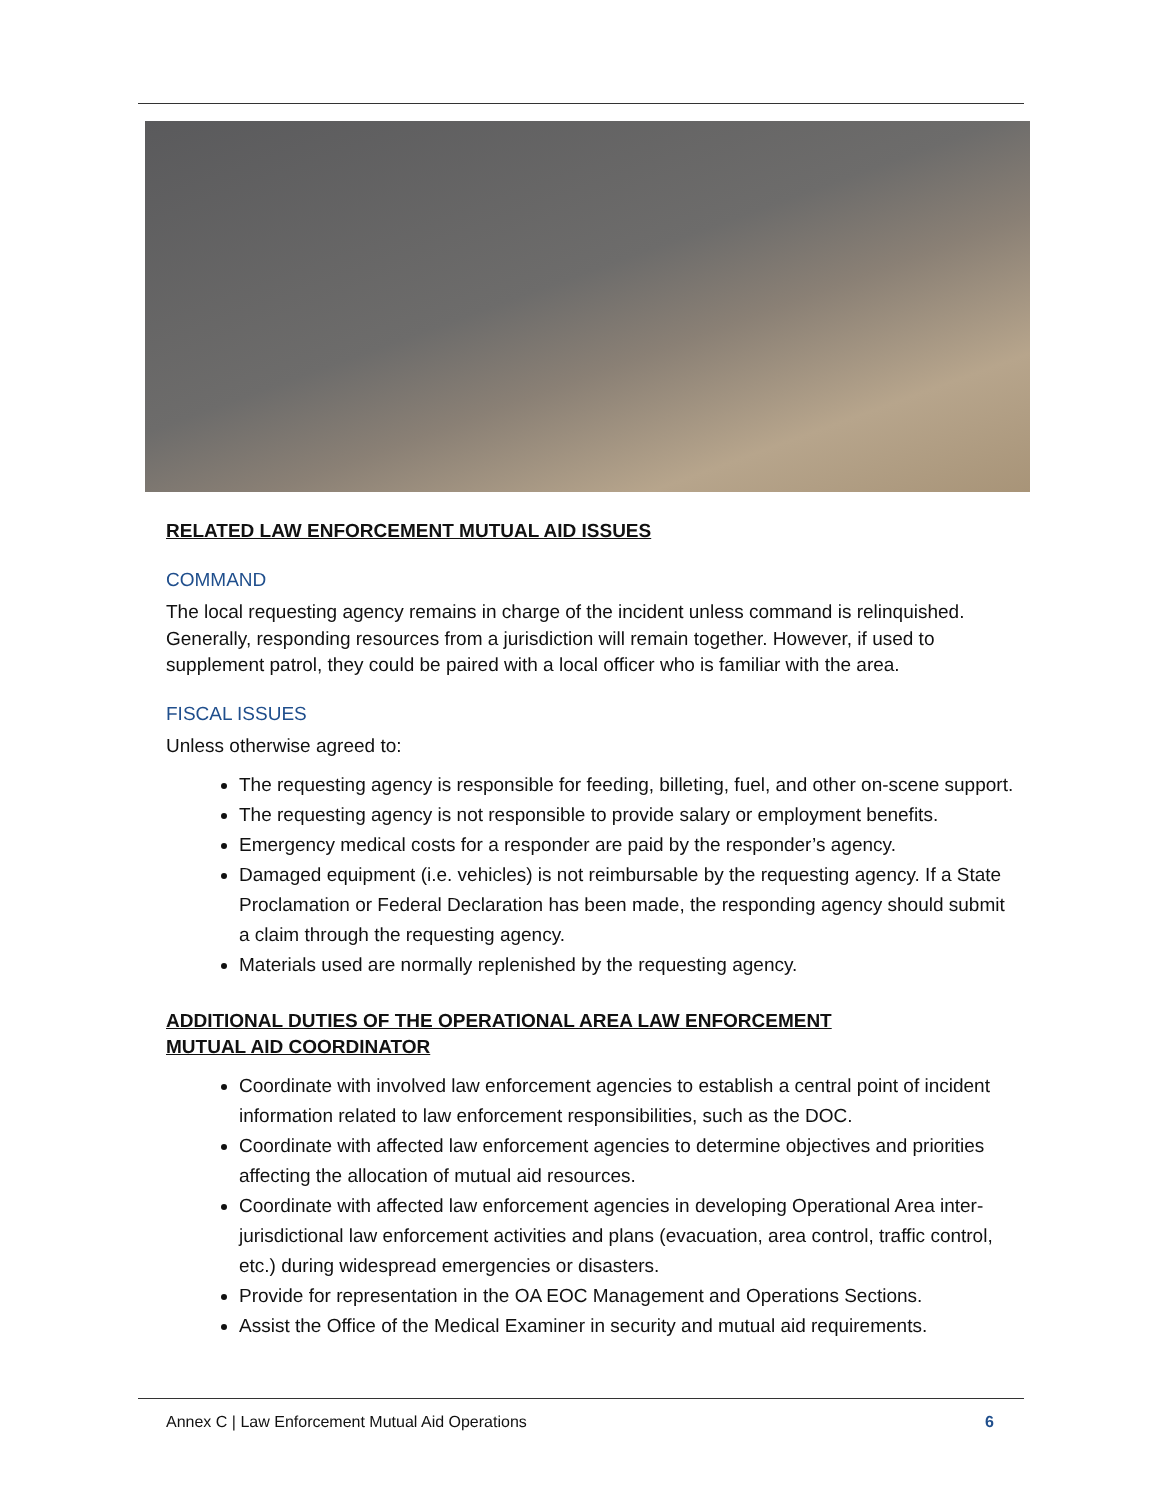RELATED LAW ENFORCEMENT MUTUAL AID ISSUES
COMMAND
The local requesting agency remains in charge of the incident unless command is relinquished. Generally, responding resources from a jurisdiction will remain together. However, if used to supplement patrol, they could be paired with a local officer who is familiar with the area.
FISCAL ISSUES
Unless otherwise agreed to:
The requesting agency is responsible for feeding, billeting, fuel, and other on-scene support.
The requesting agency is not responsible to provide salary or employment benefits.
Emergency medical costs for a responder are paid by the responder’s agency.
Damaged equipment (i.e. vehicles) is not reimbursable by the requesting agency. If a State Proclamation or Federal Declaration has been made, the responding agency should submit a claim through the requesting agency.
Materials used are normally replenished by the requesting agency.
ADDITIONAL DUTIES OF THE OPERATIONAL AREA LAW ENFORCEMENT
MUTUAL AID COORDINATOR
Coordinate with involved law enforcement agencies to establish a central point of incident information related to law enforcement responsibilities, such as the DOC.
Coordinate with affected law enforcement agencies to determine objectives and priorities affecting the allocation of mutual aid resources.
Coordinate with affected law enforcement agencies in developing Operational Area inter-jurisdictional law enforcement activities and plans (evacuation, area control, traffic control, etc.) during widespread emergencies or disasters.
Provide for representation in the OA EOC Management and Operations Sections.
Assist the Office of the Medical Examiner in security and mutual aid requirements.
Annex C | Law Enforcement Mutual Aid Operations 6